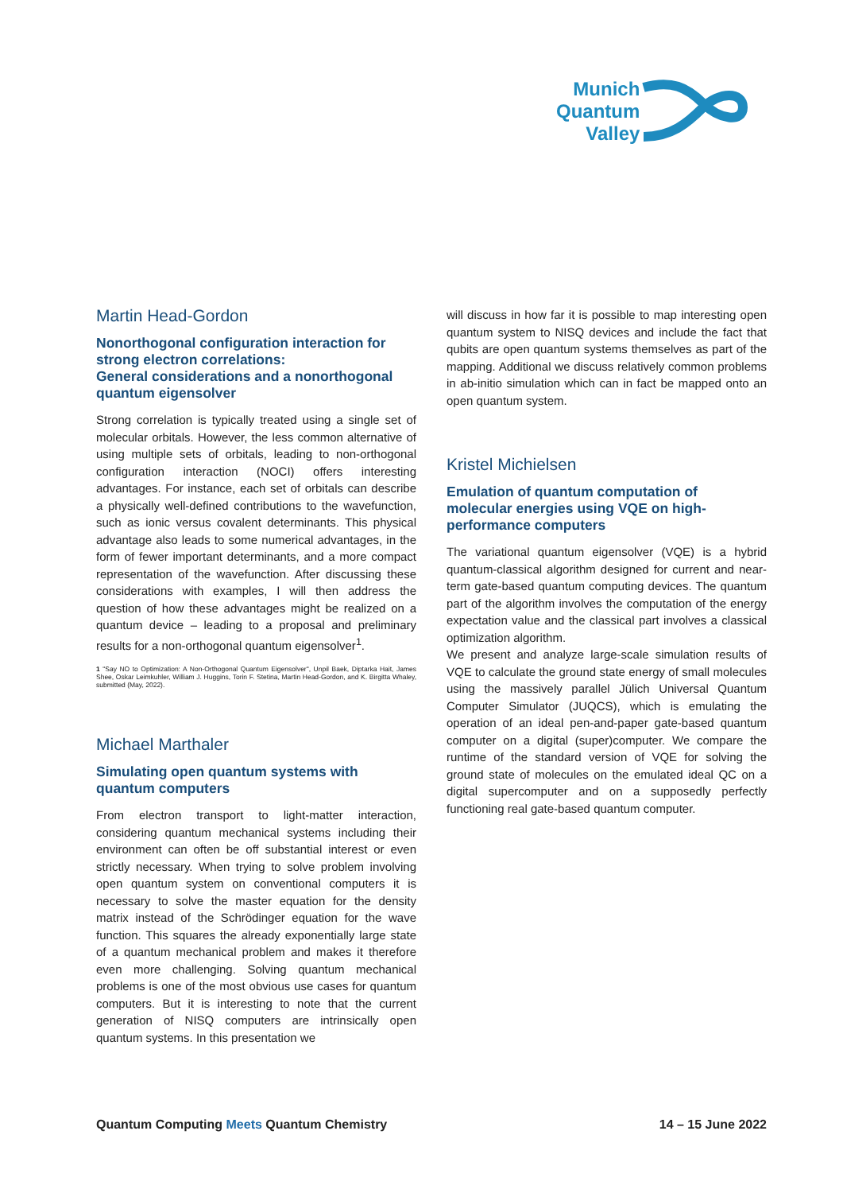Munich
Quantum
Valley
Martin Head-Gordon
Nonorthogonal configuration interaction for strong electron correlations:
General considerations and a nonorthogonal quantum eigensolver
Strong correlation is typically treated using a single set of molecular orbitals. However, the less common alternative of using multiple sets of orbitals, leading to non-orthogonal configuration interaction (NOCI) offers interesting advantages. For instance, each set of orbitals can describe a physically well-defined contributions to the wavefunction, such as ionic versus covalent determinants. This physical advantage also leads to some numerical advantages, in the form of fewer important determinants, and a more compact representation of the wavefunction. After discussing these considerations with examples, I will then address the question of how these advantages might be realized on a quantum device – leading to a proposal and preliminary results for a non-orthogonal quantum eigensolver<sup>1</sup>.
1 "Say NO to Optimization: A Non-Orthogonal Quantum Eigensolver", Unpil Baek, Diptarka Hait, James Shee, Oskar Leimkuhler, William J. Huggins, Torin F. Stetina, Martin Head-Gordon, and K. Birgitta Whaley, submitted (May, 2022).
Michael Marthaler
Simulating open quantum systems with quantum computers
From electron transport to light-matter interaction, considering quantum mechanical systems including their environment can often be off substantial interest or even strictly necessary. When trying to solve problem involving open quantum system on conventional computers it is necessary to solve the master equation for the density matrix instead of the Schrödinger equation for the wave function. This squares the already exponentially large state of a quantum mechanical problem and makes it therefore even more challenging. Solving quantum mechanical problems is one of the most obvious use cases for quantum computers. But it is interesting to note that the current generation of NISQ computers are intrinsically open quantum systems. In this presentation we
will discuss in how far it is possible to map interesting open quantum system to NISQ devices and include the fact that qubits are open quantum systems themselves as part of the mapping. Additional we discuss relatively common problems in ab-initio simulation which can in fact be mapped onto an open quantum system.
Kristel Michielsen
Emulation of quantum computation of molecular energies using VQE on high-performance computers
The variational quantum eigensolver (VQE) is a hybrid quantum-classical algorithm designed for current and near-term gate-based quantum computing devices. The quantum part of the algorithm involves the computation of the energy expectation value and the classical part involves a classical optimization algorithm.
We present and analyze large-scale simulation results of VQE to calculate the ground state energy of small molecules using the massively parallel Jülich Universal Quantum Computer Simulator (JUQCS), which is emulating the operation of an ideal pen-and-paper gate-based quantum computer on a digital (super)computer. We compare the runtime of the standard version of VQE for solving the ground state of molecules on the emulated ideal QC on a digital supercomputer and on a supposedly perfectly functioning real gate-based quantum computer.
Quantum Computing Meets Quantum Chemistry
14 – 15 June 2022